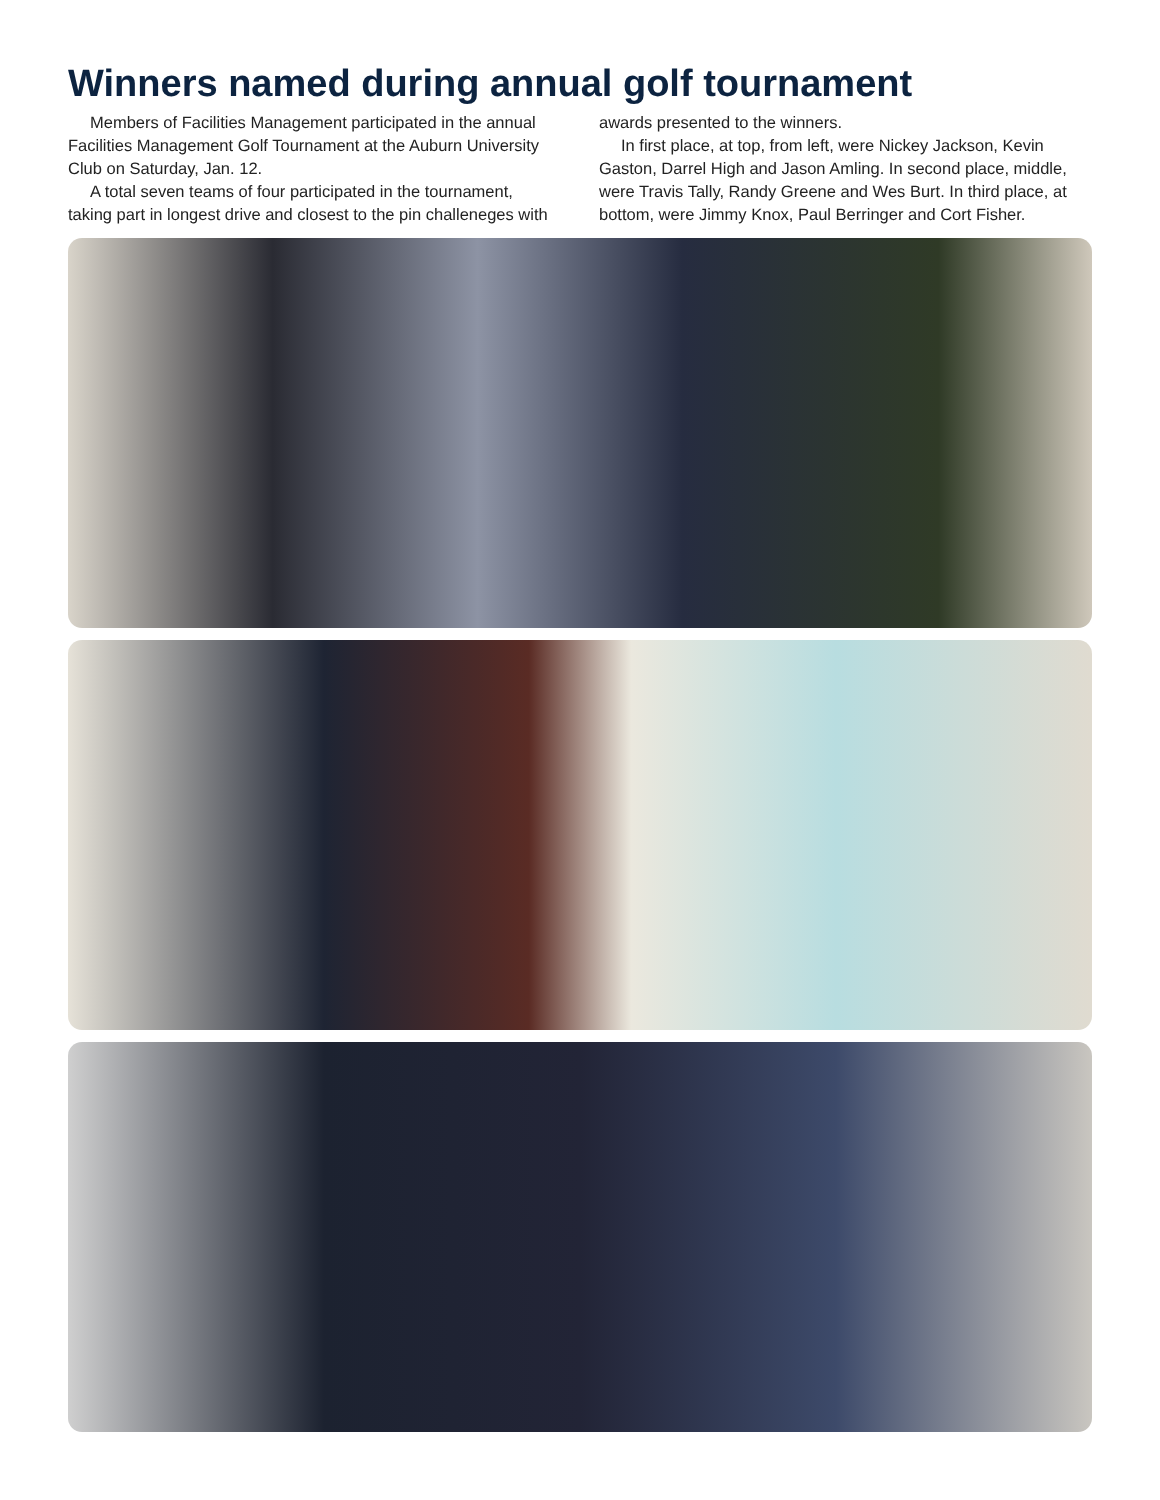Winners named during annual golf tournament
Members of Facilities Management participated in the annual Facilities Management Golf Tournament at the Auburn University Club on Saturday, Jan. 12.
A total seven teams of four participated in the tournament, taking part in longest drive and closest to the pin challeneges with awards presented to the winners.
In first place, at top, from left, were Nickey Jackson, Kevin Gaston, Darrel High and Jason Amling. In second place, middle, were Travis Tally, Randy Greene and Wes Burt. In third place, at bottom, were Jimmy Knox, Paul Berringer and Cort Fisher.